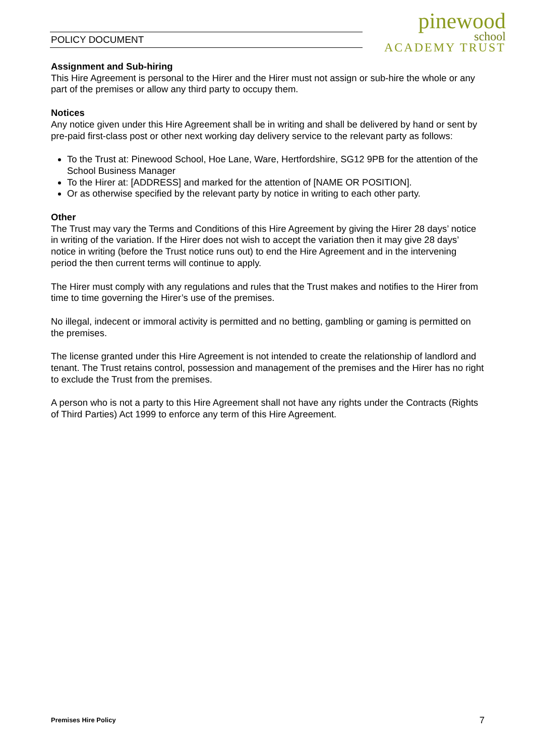POLICY DOCUMENT
pinewood
school
ACADEMY TRUST
Assignment and Sub-hiring
This Hire Agreement is personal to the Hirer and the Hirer must not assign or sub-hire the whole or any part of the premises or allow any third party to occupy them.
Notices
Any notice given under this Hire Agreement shall be in writing and shall be delivered by hand or sent by pre-paid first-class post or other next working day delivery service to the relevant party as follows:
To the Trust at: Pinewood School, Hoe Lane, Ware, Hertfordshire, SG12 9PB for the attention of the School Business Manager
To the Hirer at: [ADDRESS] and marked for the attention of [NAME OR POSITION].
Or as otherwise specified by the relevant party by notice in writing to each other party.
Other
The Trust may vary the Terms and Conditions of this Hire Agreement by giving the Hirer 28 days’ notice in writing of the variation. If the Hirer does not wish to accept the variation then it may give 28 days’ notice in writing (before the Trust notice runs out) to end the Hire Agreement and in the intervening period the then current terms will continue to apply.
The Hirer must comply with any regulations and rules that the Trust makes and notifies to the Hirer from time to time governing the Hirer’s use of the premises.
No illegal, indecent or immoral activity is permitted and no betting, gambling or gaming is permitted on the premises.
The license granted under this Hire Agreement is not intended to create the relationship of landlord and tenant. The Trust retains control, possession and management of the premises and the Hirer has no right to exclude the Trust from the premises.
A person who is not a party to this Hire Agreement shall not have any rights under the Contracts (Rights of Third Parties) Act 1999 to enforce any term of this Hire Agreement.
Premises Hire Policy 7